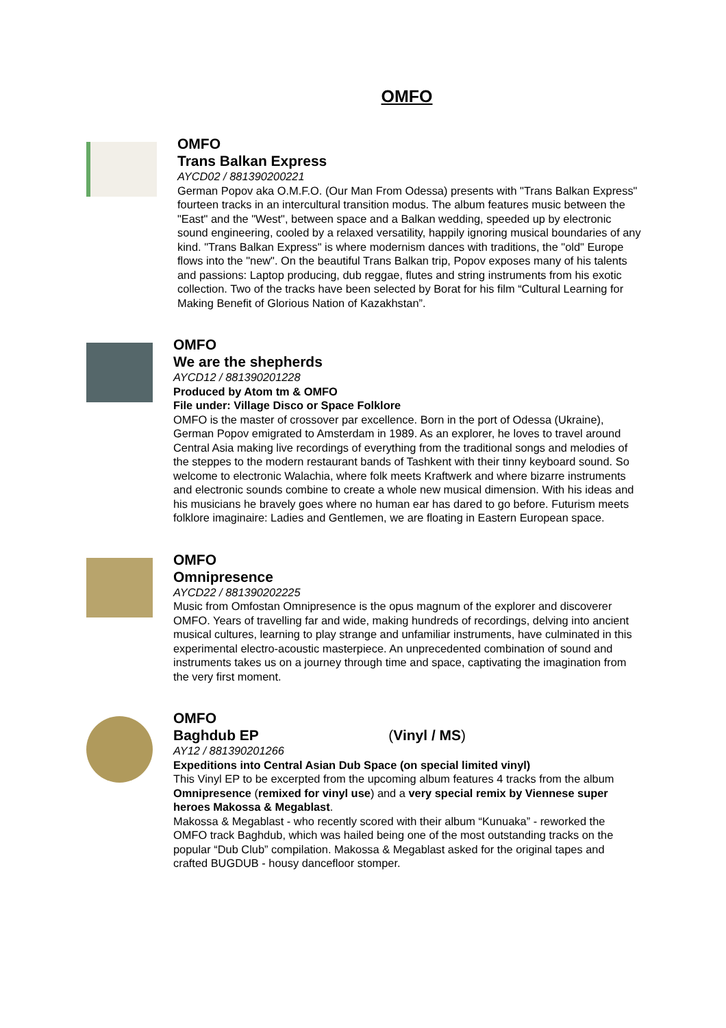OMFO
OMFO
Trans Balkan Express
AYCD02 / 881390200221
German Popov aka O.M.F.O. (Our Man From Odessa) presents with "Trans Balkan Express" fourteen tracks in an intercultural transition modus. The album features music between the "East" and the "West", between space and a Balkan wedding, speeded up by electronic sound engineering, cooled by a relaxed versatility, happily ignoring musical boundaries of any kind. "Trans Balkan Express" is where modernism dances with traditions, the "old" Europe flows into the "new". On the beautiful Trans Balkan trip, Popov exposes many of his talents and passions: Laptop producing, dub reggae, flutes and string instruments from his exotic collection. Two of the tracks have been selected by Borat for his film “Cultural Learning for Making Benefit of Glorious Nation of Kazakhstan”.
OMFO
We are the shepherds
AYCD12 / 881390201228
Produced by Atom tm & OMFO
File under: Village Disco or Space Folklore
OMFO is the master of crossover par excellence. Born in the port of Odessa (Ukraine), German Popov emigrated to Amsterdam in 1989. As an explorer, he loves to travel around Central Asia making live recordings of everything from the traditional songs and melodies of the steppes to the modern restaurant bands of Tashkent with their tinny keyboard sound. So welcome to electronic Walachia, where folk meets Kraftwerk and where bizarre instruments and electronic sounds combine to create a whole new musical dimension. With his ideas and his musicians he bravely goes where no human ear has dared to go before. Futurism meets folklore imaginaire: Ladies and Gentlemen, we are floating in Eastern European space.
OMFO
Omnipresence
AYCD22 / 881390202225
Music from Omfostan Omnipresence is the opus magnum of the explorer and discoverer OMFO. Years of travelling far and wide, making hundreds of recordings, delving into ancient musical cultures, learning to play strange and unfamiliar instruments, have culminated in this experimental electro-acoustic masterpiece. An unprecedented combination of sound and instruments takes us on a journey through time and space, captivating the imagination from the very first moment.
OMFO
Baghdub EP (Vinyl / MS)
AY12 / 881390201266
Expeditions into Central Asian Dub Space (on special limited vinyl)
This Vinyl EP to be excerpted from the upcoming album features 4 tracks from the album Omnipresence (remixed for vinyl use) and a very special remix by Viennese super heroes Makossa & Megablast.
Makossa & Megablast - who recently scored with their album “Kunuaka” - reworked the OMFO track Baghdub, which was hailed being one of the most outstanding tracks on the popular “Dub Club” compilation. Makossa & Megablast asked for the original tapes and crafted BUGDUB - housy dancefloor stomper.